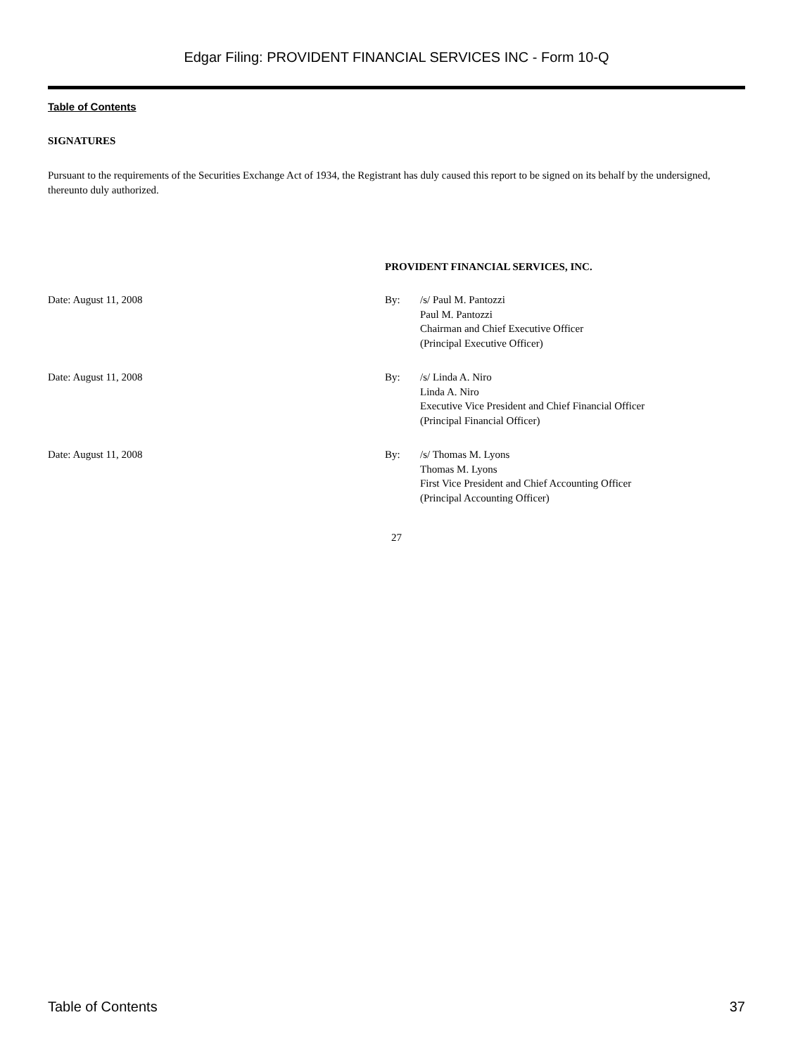Edgar Filing: PROVIDENT FINANCIAL SERVICES INC - Form 10-Q
Table of Contents
SIGNATURES
Pursuant to the requirements of the Securities Exchange Act of 1934, the Registrant has duly caused this report to be signed on its behalf by the undersigned, thereunto duly authorized.
PROVIDENT FINANCIAL SERVICES, INC.
Date: August 11, 2008 By: /s/ Paul M. Pantozzi
Paul M. Pantozzi
Chairman and Chief Executive Officer
(Principal Executive Officer)
Date: August 11, 2008 By: /s/ Linda A. Niro
Linda A. Niro
Executive Vice President and Chief Financial Officer
(Principal Financial Officer)
Date: August 11, 2008 By: /s/ Thomas M. Lyons
Thomas M. Lyons
First Vice President and Chief Accounting Officer
(Principal Accounting Officer)
27
Table of Contents 37